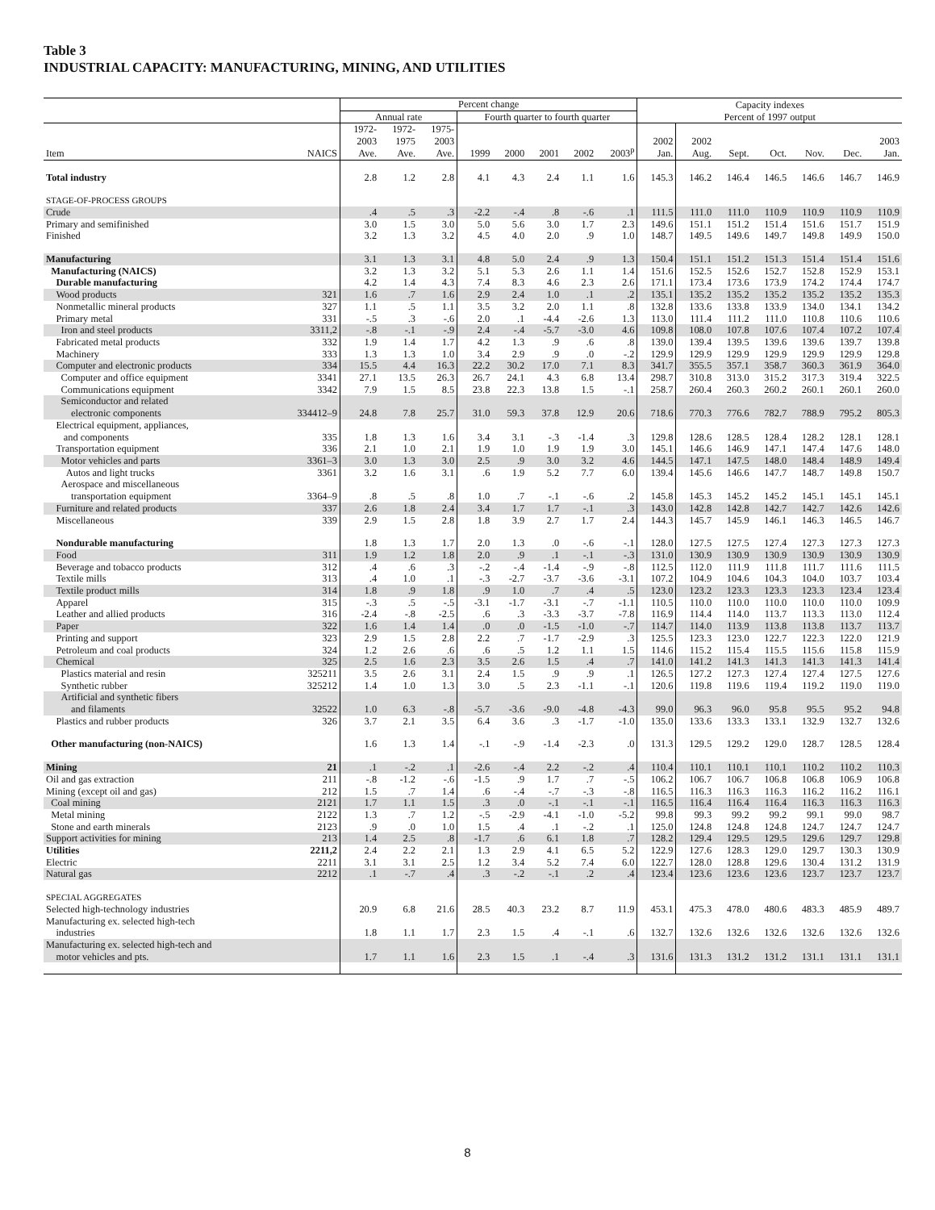Table 3
INDUSTRIAL CAPACITY: MANUFACTURING, MINING, AND UTILITIES
| | | Percent change | | | | | | | | Capacity indexes | | | | | | |
| --- | --- | --- | --- | --- | --- | --- | --- | --- | --- | --- | --- | --- | --- | --- | --- | --- |
| | | Annual rate | | | Fourth quarter to fourth quarter | | | | | Percent of 1997 output | | | | | | |
| Item | NAICS | 1972- 2003 Ave. | 1972- 1975 Ave. | 1975- 2003 Ave. | 1999 | 2000 | 2001 | 2002 | 2003<sup>p</sup> | 2002 Jan. | 2002 Aug. | Sept. | Oct. | Nov. | Dec. | 2003 Jan. |
| Total industry | | 2.8 | 1.2 | 2.8 | 4.1 | 4.3 | 2.4 | 1.1 | 1.6 | 145.3 | 146.2 | 146.4 | 146.5 | 146.6 | 146.7 | 146.9 |
| STAGE-OF-PROCESS GROUPS | | | | | | | | | | | | | | | | |
| Crude | | .4 | .5 | .3 | -2.2 | -.4 | .8 | -.6 | .1 | 111.5 | 111.0 | 111.0 | 110.9 | 110.9 | 110.9 | 110.9 |
| Primary and semifinished | | 3.0 | 1.5 | 3.0 | 5.0 | 5.6 | 3.0 | 1.7 | 2.3 | 149.6 | 151.1 | 151.2 | 151.4 | 151.6 | 151.7 | 151.9 |
| Finished | | 3.2 | 1.3 | 3.2 | 4.5 | 4.0 | 2.0 | .9 | 1.0 | 148.7 | 149.5 | 149.6 | 149.7 | 149.8 | 149.9 | 150.0 |
| Manufacturing | | 3.1 | 1.3 | 3.1 | 4.8 | 5.0 | 2.4 | .9 | 1.3 | 150.4 | 151.1 | 151.2 | 151.3 | 151.4 | 151.4 | 151.6 |
| Manufacturing (NAICS) | | 3.2 | 1.3 | 3.2 | 5.1 | 5.3 | 2.6 | 1.1 | 1.4 | 151.6 | 152.5 | 152.6 | 152.7 | 152.8 | 152.9 | 153.1 |
| Durable manufacturing | | 4.2 | 1.4 | 4.3 | 7.4 | 8.3 | 4.6 | 2.3 | 2.6 | 171.1 | 173.4 | 173.6 | 173.9 | 174.2 | 174.4 | 174.7 |
| Wood products | 321 | 1.6 | .7 | 1.6 | 2.9 | 2.4 | 1.0 | .1 | .2 | 135.1 | 135.2 | 135.2 | 135.2 | 135.2 | 135.2 | 135.3 |
| Nonmetallic mineral products | 327 | 1.1 | .5 | 1.1 | 3.5 | 3.2 | 2.0 | 1.1 | .8 | 132.8 | 133.6 | 133.8 | 133.9 | 134.0 | 134.1 | 134.2 |
| Primary metal | 331 | -.5 | .3 | -.6 | 2.0 | .1 | -4.4 | -2.6 | 1.3 | 113.0 | 111.4 | 111.2 | 111.0 | 110.8 | 110.6 | 110.6 |
| Iron and steel products | 3311,2 | -.8 | -.1 | -.9 | 2.4 | -.4 | -5.7 | -3.0 | 4.6 | 109.8 | 108.0 | 107.8 | 107.6 | 107.4 | 107.2 | 107.4 |
| Fabricated metal products | 332 | 1.9 | 1.4 | 1.7 | 4.2 | 1.3 | .9 | .6 | .8 | 139.0 | 139.4 | 139.5 | 139.6 | 139.6 | 139.7 | 139.8 |
| Machinery | 333 | 1.3 | 1.3 | 1.0 | 3.4 | 2.9 | .9 | .0 | -.2 | 129.9 | 129.9 | 129.9 | 129.9 | 129.9 | 129.9 | 129.8 |
| Computer and electronic products | 334 | 15.5 | 4.4 | 16.3 | 22.2 | 30.2 | 17.0 | 7.1 | 8.3 | 341.7 | 355.5 | 357.1 | 358.7 | 360.3 | 361.9 | 364.0 |
| Computer and office equipment | 3341 | 27.1 | 13.5 | 26.3 | 26.7 | 24.1 | 4.3 | 6.8 | 13.4 | 298.7 | 310.8 | 313.0 | 315.2 | 317.3 | 319.4 | 322.5 |
| Communications equipment | 3342 | 7.9 | 1.5 | 8.5 | 23.8 | 22.3 | 13.8 | 1.5 | -.1 | 258.7 | 260.4 | 260.3 | 260.2 | 260.1 | 260.1 | 260.0 |
| Semiconductor and related electronic components | 334412–9 | 24.8 | 7.8 | 25.7 | 31.0 | 59.3 | 37.8 | 12.9 | 20.6 | 718.6 | 770.3 | 776.6 | 782.7 | 788.9 | 795.2 | 805.3 |
| Electrical equipment, appliances, and components | 335 | 1.8 | 1.3 | 1.6 | 3.4 | 3.1 | -.3 | -1.4 | .3 | 129.8 | 128.6 | 128.5 | 128.4 | 128.2 | 128.1 | 128.1 |
| Transportation equipment | 336 | 2.1 | 1.0 | 2.1 | 1.9 | 1.0 | 1.9 | 1.9 | 3.0 | 145.1 | 146.6 | 146.9 | 147.1 | 147.4 | 147.6 | 148.0 |
| Motor vehicles and parts | 3361–3 | 3.0 | 1.3 | 3.0 | 2.5 | .9 | 3.0 | 3.2 | 4.6 | 144.5 | 147.1 | 147.5 | 148.0 | 148.4 | 148.9 | 149.4 |
| Autos and light trucks | 3361 | 3.2 | 1.6 | 3.1 | .6 | 1.9 | 5.2 | 7.7 | 6.0 | 139.4 | 145.6 | 146.6 | 147.7 | 148.7 | 149.8 | 150.7 |
| Aerospace and miscellaneous transportation equipment | 3364–9 | .8 | .5 | .8 | 1.0 | .7 | -.1 | -.6 | .2 | 145.8 | 145.3 | 145.2 | 145.2 | 145.1 | 145.1 | 145.1 |
| Furniture and related products | 337 | 2.6 | 1.8 | 2.4 | 3.4 | 1.7 | 1.7 | -.1 | .3 | 143.0 | 142.8 | 142.8 | 142.7 | 142.7 | 142.6 | 142.6 |
| Miscellaneous | 339 | 2.9 | 1.5 | 2.8 | 1.8 | 3.9 | 2.7 | 1.7 | 2.4 | 144.3 | 145.7 | 145.9 | 146.1 | 146.3 | 146.5 | 146.7 |
| Nondurable manufacturing | | 1.8 | 1.3 | 1.7 | 2.0 | 1.3 | .0 | -.6 | -.1 | 128.0 | 127.5 | 127.5 | 127.4 | 127.3 | 127.3 | 127.3 |
| Food | 311 | 1.9 | 1.2 | 1.8 | 2.0 | .9 | .1 | -.1 | -.3 | 131.0 | 130.9 | 130.9 | 130.9 | 130.9 | 130.9 | 130.9 |
| Beverage and tobacco products | 312 | .4 | .6 | .3 | -.2 | -.4 | -1.4 | -.9 | -.8 | 112.5 | 112.0 | 111.9 | 111.8 | 111.7 | 111.6 | 111.5 |
| Textile mills | 313 | .4 | 1.0 | .1 | -.3 | -2.7 | -3.7 | -3.6 | -3.1 | 107.2 | 104.9 | 104.6 | 104.3 | 104.0 | 103.7 | 103.4 |
| Textile product mills | 314 | 1.8 | .9 | 1.8 | .9 | 1.0 | .7 | .4 | .5 | 123.0 | 123.2 | 123.3 | 123.3 | 123.3 | 123.4 | 123.4 |
| Apparel | 315 | -.3 | .5 | -.5 | -3.1 | -1.7 | -3.1 | -.7 | -1.1 | 110.5 | 110.0 | 110.0 | 110.0 | 110.0 | 110.0 | 109.9 |
| Leather and allied products | 316 | -2.4 | -.8 | -2.5 | .6 | .3 | -3.3 | -3.7 | -7.8 | 116.9 | 114.4 | 114.0 | 113.7 | 113.3 | 113.0 | 112.4 |
| Paper | 322 | 1.6 | 1.4 | 1.4 | .0 | .0 | -1.5 | -1.0 | -.7 | 114.7 | 114.0 | 113.9 | 113.8 | 113.8 | 113.7 | 113.7 |
| Printing and support | 323 | 2.9 | 1.5 | 2.8 | 2.2 | .7 | -1.7 | -2.9 | .3 | 125.5 | 123.3 | 123.0 | 122.7 | 122.3 | 122.0 | 121.9 |
| Petroleum and coal products | 324 | 1.2 | 2.6 | .6 | .6 | .5 | 1.2 | 1.1 | 1.5 | 114.6 | 115.2 | 115.4 | 115.5 | 115.6 | 115.8 | 115.9 |
| Chemical | 325 | 2.5 | 1.6 | 2.3 | 3.5 | 2.6 | 1.5 | .4 | .7 | 141.0 | 141.2 | 141.3 | 141.3 | 141.3 | 141.3 | 141.4 |
| Plastics material and resin | 325211 | 3.5 | 2.6 | 3.1 | 2.4 | 1.5 | .9 | .9 | .1 | 126.5 | 127.2 | 127.3 | 127.4 | 127.4 | 127.5 | 127.6 |
| Synthetic rubber | 325212 | 1.4 | 1.0 | 1.3 | 3.0 | .5 | 2.3 | -1.1 | -.1 | 120.6 | 119.8 | 119.6 | 119.4 | 119.2 | 119.0 | 119.0 |
| Artificial and synthetic fibers and filaments | 32522 | 1.0 | 6.3 | -.8 | -5.7 | -3.6 | -9.0 | -4.8 | -4.3 | 99.0 | 96.3 | 96.0 | 95.8 | 95.5 | 95.2 | 94.8 |
| Plastics and rubber products | 326 | 3.7 | 2.1 | 3.5 | 6.4 | 3.6 | .3 | -1.7 | -1.0 | 135.0 | 133.6 | 133.3 | 133.1 | 132.9 | 132.7 | 132.6 |
| Other manufacturing (non-NAICS) | | 1.6 | 1.3 | 1.4 | -.1 | -.9 | -1.4 | -2.3 | .0 | 131.3 | 129.5 | 129.2 | 129.0 | 128.7 | 128.5 | 128.4 |
| Mining | 21 | .1 | -.2 | .1 | -2.6 | -.4 | 2.2 | -.2 | .4 | 110.4 | 110.1 | 110.1 | 110.1 | 110.2 | 110.2 | 110.3 |
| Oil and gas extraction | 211 | -.8 | -1.2 | -.6 | -1.5 | .9 | 1.7 | .7 | -.5 | 106.2 | 106.7 | 106.7 | 106.8 | 106.8 | 106.9 | 106.8 |
| Mining (except oil and gas) | 212 | 1.5 | .7 | 1.4 | .6 | -.4 | -.7 | -.3 | -.8 | 116.5 | 116.3 | 116.3 | 116.3 | 116.2 | 116.2 | 116.1 |
| Coal mining | 2121 | 1.7 | 1.1 | 1.5 | .3 | .0 | -.1 | -.1 | -.1 | 116.5 | 116.4 | 116.4 | 116.4 | 116.3 | 116.3 | 116.3 |
| Metal mining | 2122 | 1.3 | .7 | 1.2 | -.5 | -2.9 | -4.1 | -1.0 | -5.2 | 99.8 | 99.3 | 99.2 | 99.2 | 99.1 | 99.0 | 98.7 |
| Stone and earth minerals | 2123 | .9 | .0 | 1.0 | 1.5 | .4 | .1 | -.2 | .1 | 125.0 | 124.8 | 124.8 | 124.8 | 124.7 | 124.7 | 124.7 |
| Support activities for mining | 213 | 1.4 | 2.5 | .8 | -1.7 | .6 | 6.1 | 1.8 | .7 | 128.2 | 129.4 | 129.5 | 129.5 | 129.6 | 129.7 | 129.8 |
| Utilities | 2211,2 | 2.4 | 2.2 | 2.1 | 1.3 | 2.9 | 4.1 | 6.5 | 5.2 | 122.9 | 127.6 | 128.3 | 129.0 | 129.7 | 130.3 | 130.9 |
| Electric | 2211 | 3.1 | 3.1 | 2.5 | 1.2 | 3.4 | 5.2 | 7.4 | 6.0 | 122.7 | 128.0 | 128.8 | 129.6 | 130.4 | 131.2 | 131.9 |
| Natural gas | 2212 | .1 | -.7 | .4 | .3 | -.2 | -.1 | .2 | .4 | 123.4 | 123.6 | 123.6 | 123.6 | 123.7 | 123.7 | 123.7 |
| SPECIAL AGGREGATES | | | | | | | | | | | | | | | | |
| Selected high-technology industries | | 20.9 | 6.8 | 21.6 | 28.5 | 40.3 | 23.2 | 8.7 | 11.9 | 453.1 | 475.3 | 478.0 | 480.6 | 483.3 | 485.9 | 489.7 |
| Manufacturing ex. selected high-tech industries | | 1.8 | 1.1 | 1.7 | 2.3 | 1.5 | .4 | -.1 | .6 | 132.7 | 132.6 | 132.6 | 132.6 | 132.6 | 132.6 | 132.6 |
| Manufacturing ex. selected high-tech and motor vehicles and pts. | | 1.7 | 1.1 | 1.6 | 2.3 | 1.5 | .1 | -.4 | .3 | 131.6 | 131.3 | 131.2 | 131.2 | 131.1 | 131.1 | 131.1 |
8